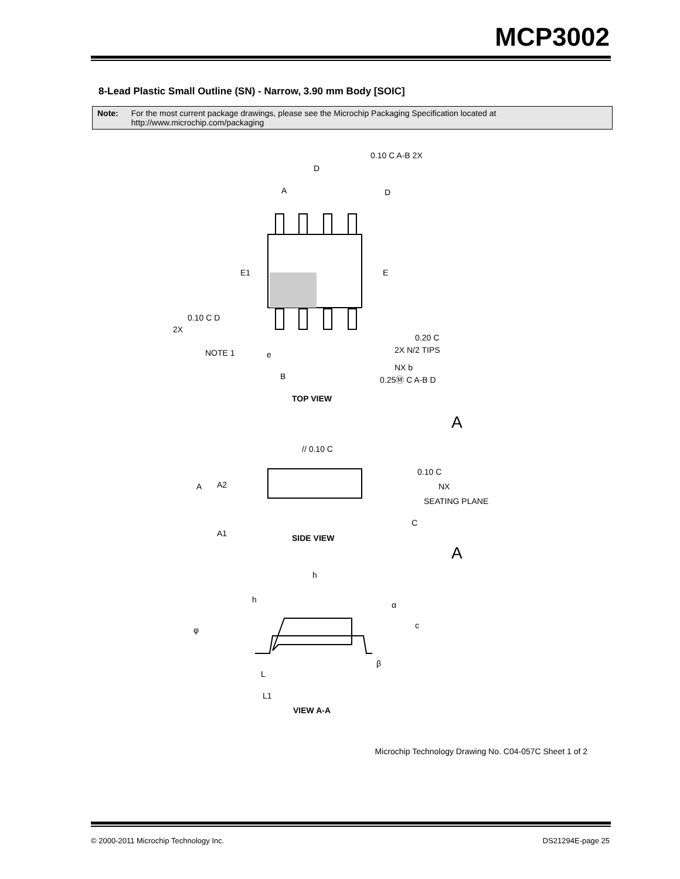MCP3002
8-Lead Plastic Small Outline (SN) - Narrow, 3.90 mm Body [SOIC]
Note: For the most current package drawings, please see the Microchip Packaging Specification located at
http://www.microchip.com/packaging
D
A
D
E1
E
NOTE 1
e
B
0.10 C A-B 2X
0.10 C D
2X
0.20 C
2X N/2 TIPS
NX b
0.25Ⓜ C A-B D
TOP VIEW
A
// 0.10 C
0.10 C
NX
A
A2
SEATING PLANE
C
A1
SIDE VIEW
A
h
h
α
φ
c
L
β
L1
VIEW A-A
Microchip Technology Drawing No. C04-057C Sheet 1 of 2
© 2000-2011 Microchip Technology Inc.
DS21294E-page 25